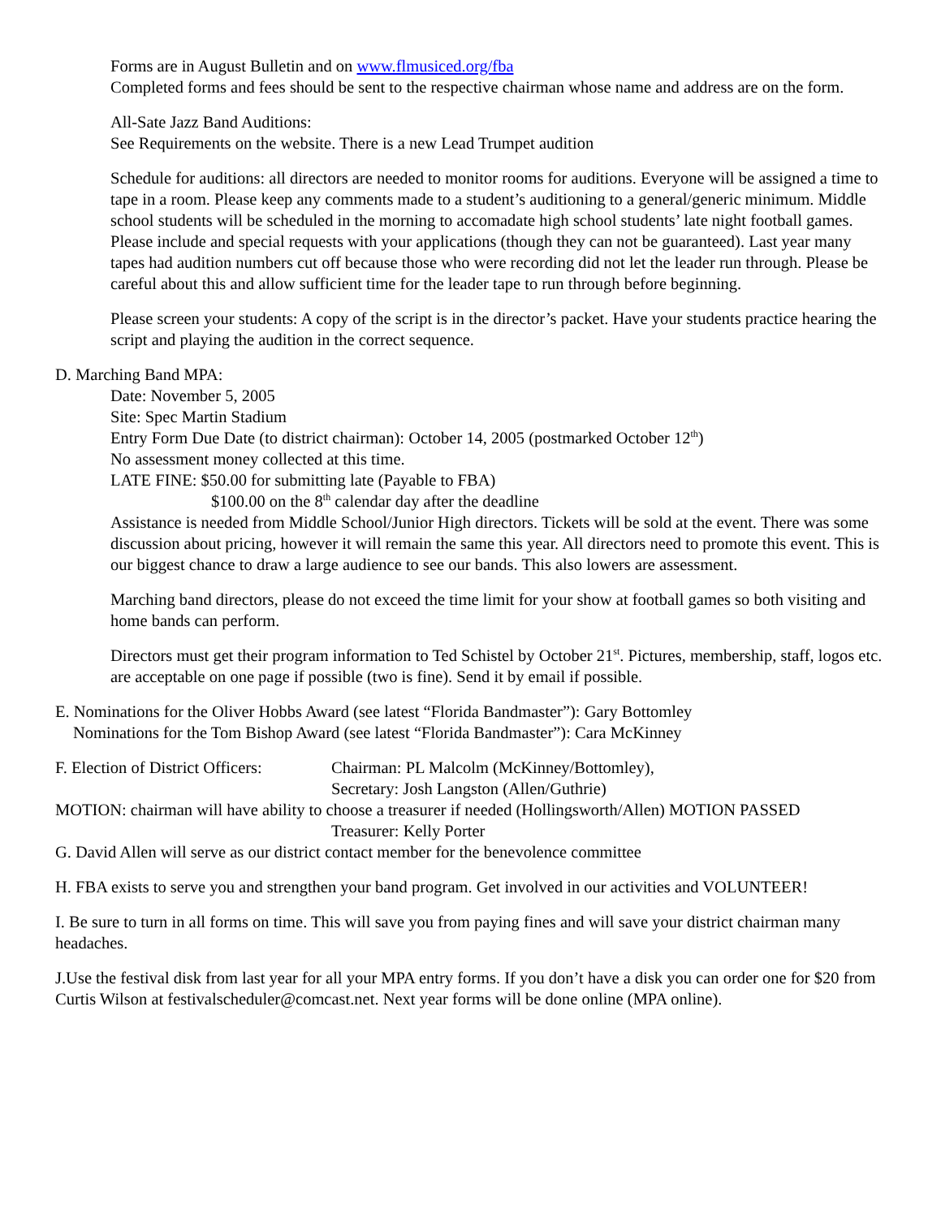Forms are in August Bulletin and on www.flmusiced.org/fba
Completed forms and fees should be sent to the respective chairman whose name and address are on the form.
All-Sate Jazz Band Auditions:
See Requirements on the website. There is a new Lead Trumpet audition
Schedule for auditions: all directors are needed to monitor rooms for auditions. Everyone will be assigned a time to tape in a room. Please keep any comments made to a student’s auditioning to a general/generic minimum. Middle school students will be scheduled in the morning to accomadate high school students’ late night football games. Please include and special requests with your applications (though they can not be guaranteed). Last year many tapes had audition numbers cut off because those who were recording did not let the leader run through. Please be careful about this and allow sufficient time for the leader tape to run through before beginning.
Please screen your students: A copy of the script is in the director’s packet. Have your students practice hearing the script and playing the audition in the correct sequence.
D. Marching Band MPA:
Date: November 5, 2005
Site: Spec Martin Stadium
Entry Form Due Date (to district chairman): October 14, 2005 (postmarked October 12<sup>th</sup>)
No assessment money collected at this time.
LATE FINE: $50.00 for submitting late (Payable to FBA)
$100.00 on the 8<sup>th</sup> calendar day after the deadline
Assistance is needed from Middle School/Junior High directors. Tickets will be sold at the event. There was some discussion about pricing, however it will remain the same this year. All directors need to promote this event. This is our biggest chance to draw a large audience to see our bands. This also lowers are assessment.
Marching band directors, please do not exceed the time limit for your show at football games so both visiting and home bands can perform.
Directors must get their program information to Ted Schistel by October 21<sup>st</sup>. Pictures, membership, staff, logos etc. are acceptable on one page if possible (two is fine). Send it by email if possible.
E. Nominations for the Oliver Hobbs Award (see latest “Florida Bandmaster”): Gary Bottomley
Nominations for the Tom Bishop Award (see latest “Florida Bandmaster”): Cara McKinney
F. Election of District Officers:
Chairman: PL Malcolm (McKinney/Bottomley),
Secretary: Josh Langston (Allen/Guthrie)
MOTION: chairman will have ability to choose a treasurer if needed (Hollingsworth/Allen) MOTION PASSED
Treasurer: Kelly Porter
G. David Allen will serve as our district contact member for the benevolence committee
H. FBA exists to serve you and strengthen your band program. Get involved in our activities and VOLUNTEER!
I. Be sure to turn in all forms on time. This will save you from paying fines and will save your district chairman many headaches.
J.Use the festival disk from last year for all your MPA entry forms. If you don’t have a disk you can order one for $20 from Curtis Wilson at festivalscheduler@comcast.net. Next year forms will be done online (MPA online).